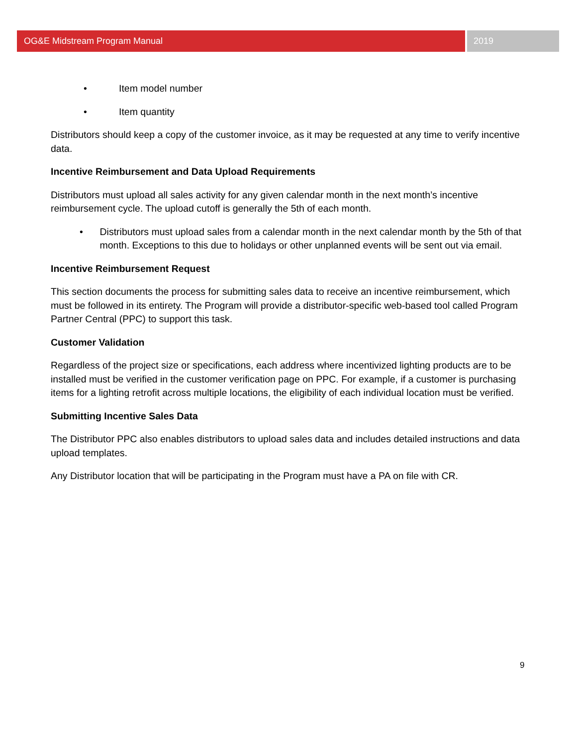OG&E Midstream Program Manual 2019
• Item model number
• Item quantity
Distributors should keep a copy of the customer invoice, as it may be requested at any time to verify incentive data.
Incentive Reimbursement and Data Upload Requirements
Distributors must upload all sales activity for any given calendar month in the next month’s incentive reimbursement cycle. The upload cutoff is generally the 5th of each month.
• Distributors must upload sales from a calendar month in the next calendar month by the 5th of that month. Exceptions to this due to holidays or other unplanned events will be sent out via email.
Incentive Reimbursement Request
This section documents the process for submitting sales data to receive an incentive reimbursement, which must be followed in its entirety. The Program will provide a distributor-specific web-based tool called Program Partner Central (PPC) to support this task.
Customer Validation
Regardless of the project size or specifications, each address where incentivized lighting products are to be installed must be verified in the customer verification page on PPC. For example, if a customer is purchasing items for a lighting retrofit across multiple locations, the eligibility of each individual location must be verified.
Submitting Incentive Sales Data
The Distributor PPC also enables distributors to upload sales data and includes detailed instructions and data upload templates.
Any Distributor location that will be participating in the Program must have a PA on file with CR.
9